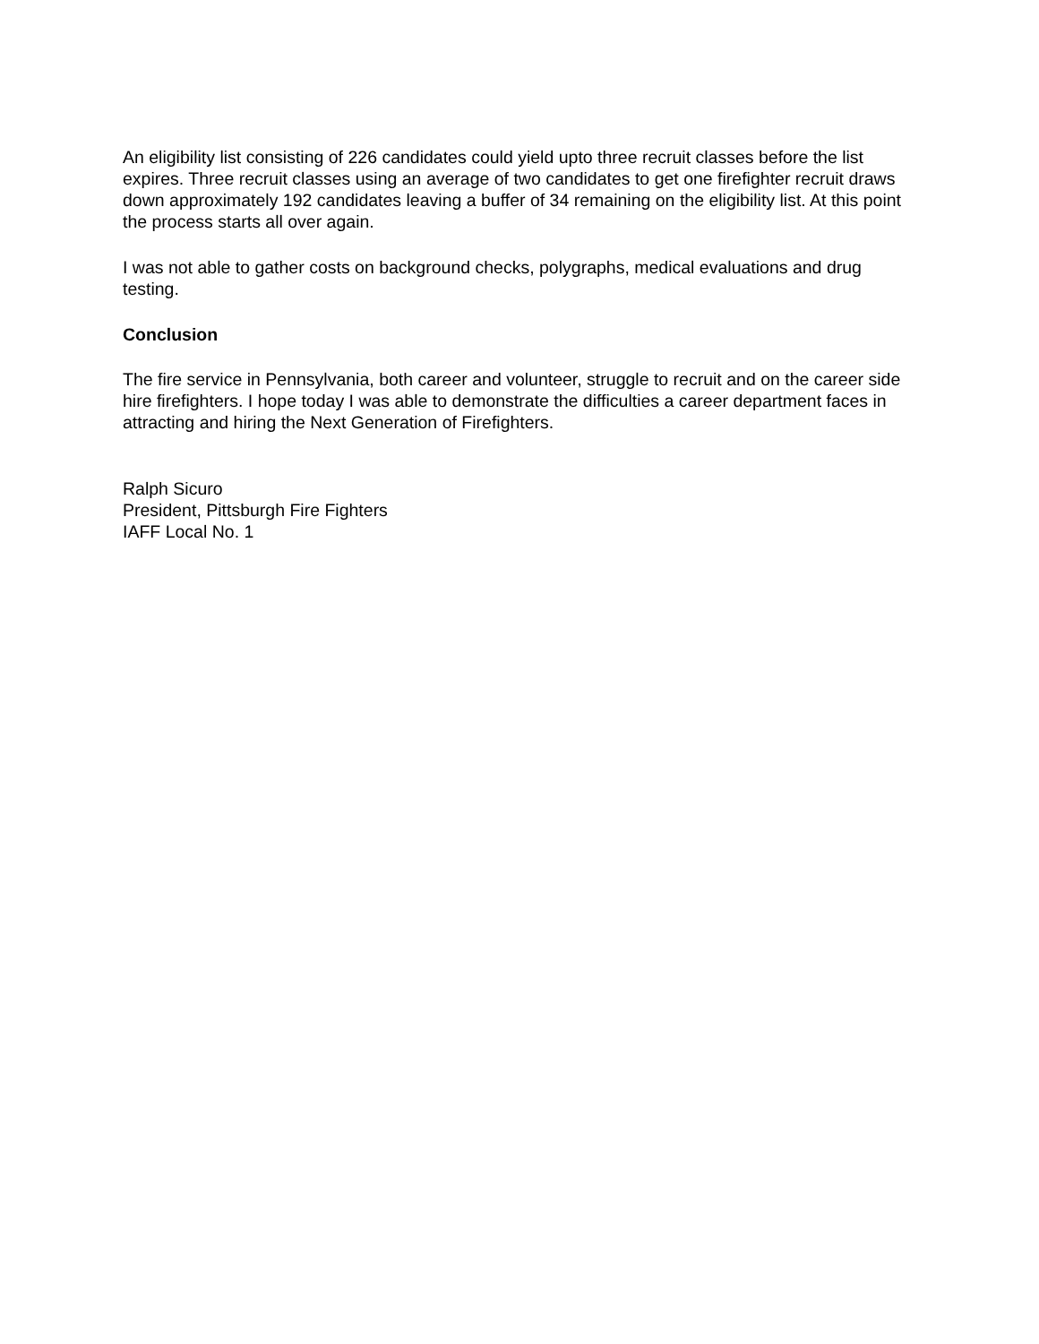An eligibility list consisting of 226 candidates could yield upto three recruit classes before the list expires. Three recruit classes using an average of two candidates to get one firefighter recruit draws down approximately 192 candidates leaving a buffer of 34 remaining on the eligibility list. At this point the process starts all over again.
I was not able to gather costs on background checks, polygraphs, medical evaluations and drug testing.
Conclusion
The fire service in Pennsylvania, both career and volunteer, struggle to recruit and on the career side hire firefighters. I hope today I was able to demonstrate the difficulties a career department faces in attracting and hiring the Next Generation of Firefighters.
Ralph Sicuro
President, Pittsburgh Fire Fighters
IAFF Local No. 1